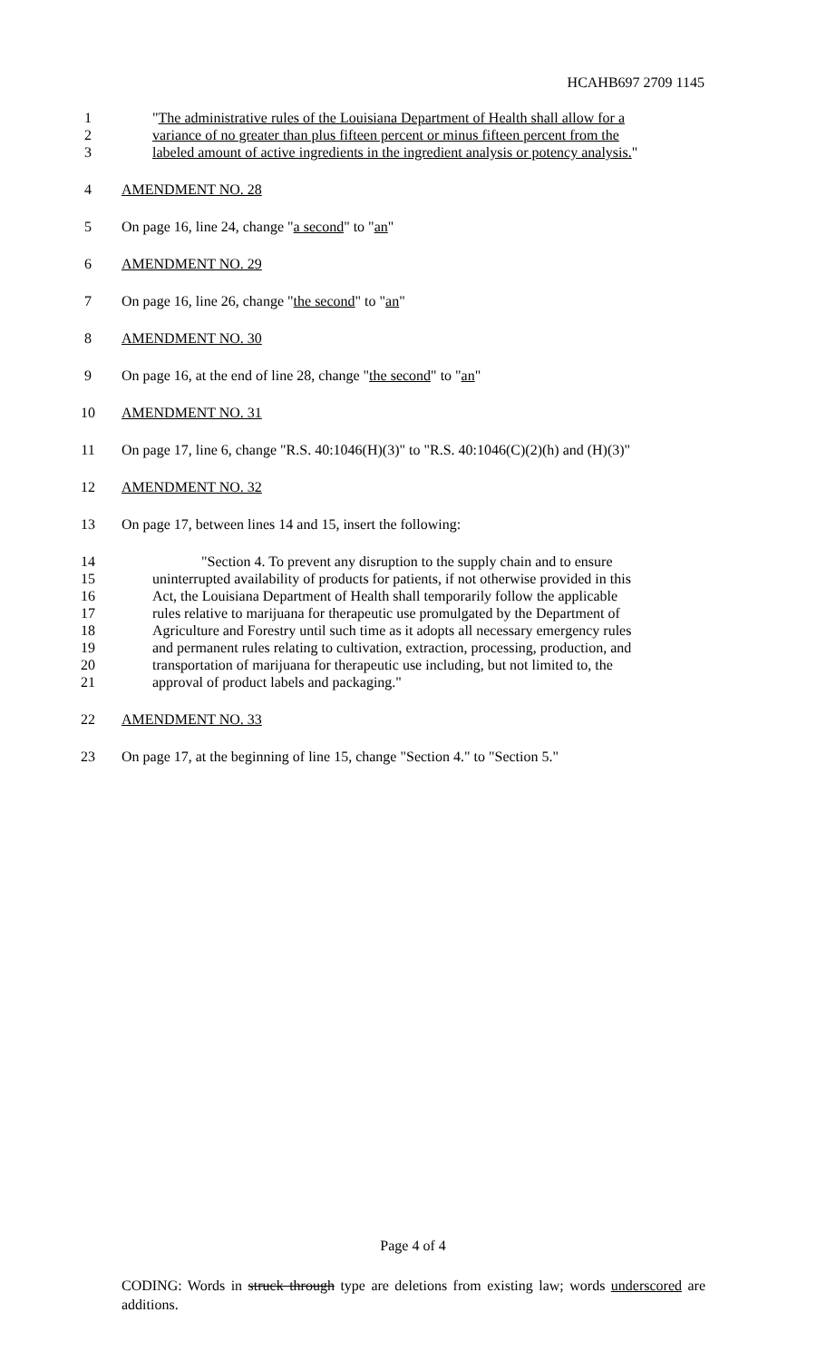HCAHB697 2709 1145
1 "The administrative rules of the Louisiana Department of Health shall allow for a
2 variance of no greater than plus fifteen percent or minus fifteen percent from the
3 labeled amount of active ingredients in the ingredient analysis or potency analysis."
4 AMENDMENT NO. 28
5 On page 16, line 24, change "a second" to "an"
6 AMENDMENT NO. 29
7 On page 16, line 26, change "the second" to "an"
8 AMENDMENT NO. 30
9 On page 16, at the end of line 28, change "the second" to "an"
10 AMENDMENT NO. 31
11 On page 17, line 6, change "R.S. 40:1046(H)(3)" to "R.S. 40:1046(C)(2)(h) and (H)(3)"
12 AMENDMENT NO. 32
13 On page 17, between lines 14 and 15, insert the following:
14 "Section 4. To prevent any disruption to the supply chain and to ensure
15 uninterrupted availability of products for patients, if not otherwise provided in this
16 Act, the Louisiana Department of Health shall temporarily follow the applicable
17 rules relative to marijuana for therapeutic use promulgated by the Department of
18 Agriculture and Forestry until such time as it adopts all necessary emergency rules
19 and permanent rules relating to cultivation, extraction, processing, production, and
20 transportation of marijuana for therapeutic use including, but not limited to, the
21 approval of product labels and packaging."
22 AMENDMENT NO. 33
23 On page 17, at the beginning of line 15, change "Section 4." to "Section 5."
Page 4 of 4
CODING: Words in struck through type are deletions from existing law; words underscored are additions.